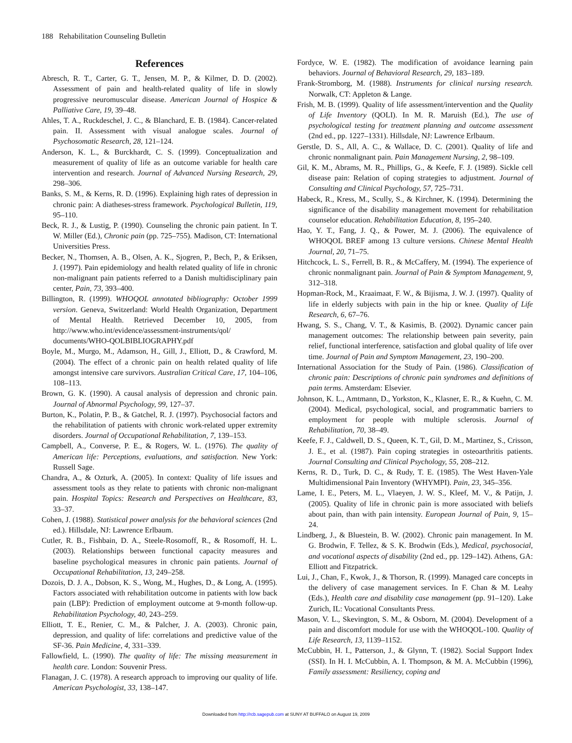188 Rehabilitation Counseling Bulletin
References
Abresch, R. T., Carter, G. T., Jensen, M. P., & Kilmer, D. D. (2002). Assessment of pain and health-related quality of life in slowly progressive neuromuscular disease. American Journal of Hospice & Palliative Care, 19, 39–48.
Ahles, T. A., Ruckdeschel, J. C., & Blanchard, E. B. (1984). Cancer-related pain. II. Assessment with visual analogue scales. Journal of Psychosomatic Research, 28, 121–124.
Anderson, K. L., & Burckhardt, C. S. (1999). Conceptualization and measurement of quality of life as an outcome variable for health care intervention and research. Journal of Advanced Nursing Research, 29, 298–306.
Banks, S. M., & Kerns, R. D. (1996). Explaining high rates of depression in chronic pain: A diatheses-stress framework. Psychological Bulletin, 119, 95–110.
Beck, R. J., & Lustig, P. (1990). Counseling the chronic pain patient. In T. W. Miller (Ed.), Chronic pain (pp. 725–755). Madison, CT: International Universities Press.
Becker, N., Thomsen, A. B., Olsen, A. K., Sjogren, P., Bech, P., & Eriksen, J. (1997). Pain epidemiology and health related quality of life in chronic non-malignant pain patients referred to a Danish multidisciplinary pain center, Pain, 73, 393–400.
Billington, R. (1999). WHOQOL annotated bibliography: October 1999 version. Geneva, Switzerland: World Health Organization, Department of Mental Health. Retrieved December 10, 2005, from http://www.who.int/evidence/assessment-instruments/qol/ documents/WHO-QOLBIBLIOGRAPHY.pdf
Boyle, M., Murgo, M., Adamson, H., Gill, J., Elliott, D., & Crawford, M. (2004). The effect of a chronic pain on health related quality of life amongst intensive care survivors. Australian Critical Care, 17, 104–106, 108–113.
Brown, G. K. (1990). A causal analysis of depression and chronic pain. Journal of Abnormal Psychology, 99, 127–37.
Burton, K., Polatin, P. B., & Gatchel, R. J. (1997). Psychosocial factors and the rehabilitation of patients with chronic work-related upper extremity disorders. Journal of Occupational Rehabilitation, 7, 139–153.
Campbell, A., Converse, P. E., & Rogers, W. L. (1976). The quality of American life: Perceptions, evaluations, and satisfaction. New York: Russell Sage.
Chandra, A., & Ozturk, A. (2005). In context: Quality of life issues and assessment tools as they relate to patients with chronic non-malignant pain. Hospital Topics: Research and Perspectives on Healthcare, 83, 33–37.
Cohen, J. (1988). Statistical power analysis for the behavioral sciences (2nd ed.). Hillsdale, NJ: Lawrence Erlbaum.
Cutler, R. B., Fishbain, D. A., Steele-Rosomoff, R., & Rosomoff, H. L. (2003). Relationships between functional capacity measures and baseline psychological measures in chronic pain patients. Journal of Occupational Rehabilitation, 13, 249–258.
Dozois, D. J. A., Dobson, K. S., Wong, M., Hughes, D., & Long, A. (1995). Factors associated with rehabilitation outcome in patients with low back pain (LBP): Prediction of employment outcome at 9-month follow-up. Rehabilitation Psychology, 40, 243–259.
Elliott, T. E., Renier, C. M., & Palcher, J. A. (2003). Chronic pain, depression, and quality of life: correlations and predictive value of the SF-36. Pain Medicine, 4, 331–339.
Fallowfield, L. (1990). The quality of life: The missing measurement in health care. London: Souvenir Press.
Flanagan, J. C. (1978). A research approach to improving our quality of life. American Psychologist, 33, 138–147.
Fordyce, W. E. (1982). The modification of avoidance learning pain behaviors. Journal of Behavioral Research, 29, 183–189.
Frank-Stromborg, M. (1988). Instruments for clinical nursing research. Norwalk, CT: Appleton & Lange.
Frish, M. B. (1999). Quality of life assessment/intervention and the Quality of Life Inventory (QOLI). In M. R. Maruish (Ed.), The use of psychological testing for treatment planning and outcome assessment (2nd ed., pp. 1227–1331). Hillsdale, NJ: Lawrence Erlbaum.
Gerstle, D. S., All, A. C., & Wallace, D. C. (2001). Quality of life and chronic nonmalignant pain. Pain Management Nursing, 2, 98–109.
Gil, K. M., Abrams, M. R., Phillips, G., & Keefe, F. J. (1989). Sickle cell disease pain: Relation of coping strategies to adjustment. Journal of Consulting and Clinical Psychology, 57, 725–731.
Habeck, R., Kress, M., Scully, S., & Kirchner, K. (1994). Determining the significance of the disability management movement for rehabilitation counselor education. Rehabilitation Education, 8, 195–240.
Hao, Y. T., Fang, J. Q., & Power, M. J. (2006). The equivalence of WHOQOL BREF among 13 culture versions. Chinese Mental Health Journal, 20, 71–75.
Hitchcock, L. S., Ferrell, B. R., & McCaffery, M. (1994). The experience of chronic nonmalignant pain. Journal of Pain & Symptom Management, 9, 312–318.
Hopman-Rock, M., Kraaimaat, F. W., & Bijisma, J. W. J. (1997). Quality of life in elderly subjects with pain in the hip or knee. Quality of Life Research, 6, 67–76.
Hwang, S. S., Chang, V. T., & Kasimis, B. (2002). Dynamic cancer pain management outcomes: The relationship between pain severity, pain relief, functional interference, satisfaction and global quality of life over time. Journal of Pain and Symptom Management, 23, 190–200.
International Association for the Study of Pain. (1986). Classification of chronic pain: Descriptions of chronic pain syndromes and definitions of pain terms. Amsterdam: Elsevier.
Johnson, K. L., Amtmann, D., Yorkston, K., Klasner, E. R., & Kuehn, C. M. (2004). Medical, psychological, social, and programmatic barriers to employment for people with multiple sclerosis. Journal of Rehabilitation, 70, 38–49.
Keefe, F. J., Caldwell, D. S., Queen, K. T., Gil, D. M., Martinez, S., Crisson, J. E., et al. (1987). Pain coping strategies in osteoarthritis patients. Journal Consulting and Clinical Psychology, 55, 208–212.
Kerns, R. D., Turk, D. C., & Rudy, T. E. (1985). The West Haven-Yale Multidimensional Pain Inventory (WHYMPI). Pain, 23, 345–356.
Lame, I. E., Peters, M. L., Vlaeyen, J. W. S., Kleef, M. V., & Patijn, J. (2005). Quality of life in chronic pain is more associated with beliefs about pain, than with pain intensity. European Journal of Pain, 9, 15–24.
Lindberg, J., & Bluestein, B. W. (2002). Chronic pain management. In M. G. Brodwin, F. Tellez, & S. K. Brodwin (Eds.), Medical, psychosocial, and vocational aspects of disability (2nd ed., pp. 129–142). Athens, GA: Elliott and Fitzpatrick.
Lui, J., Chan, F., Kwok, J., & Thorson, R. (1999). Managed care concepts in the delivery of case management services. In F. Chan & M. Leahy (Eds.), Health care and disability case management (pp. 91–120). Lake Zurich, IL: Vocational Consultants Press.
Mason, V. L., Skevington, S. M., & Osborn, M. (2004). Development of a pain and discomfort module for use with the WHOQOL-100. Quality of Life Research, 13, 1139–1152.
McCubbin, H. I., Patterson, J., & Glynn, T. (1982). Social Support Index (SSI). In H. I. McCubbin, A. I. Thompson, & M. A. McCubbin (1996), Family assessment: Resiliency, coping and
Downloaded from http://rcb.sagepub.com at SUNY AT BUFFALO on August 19, 2009